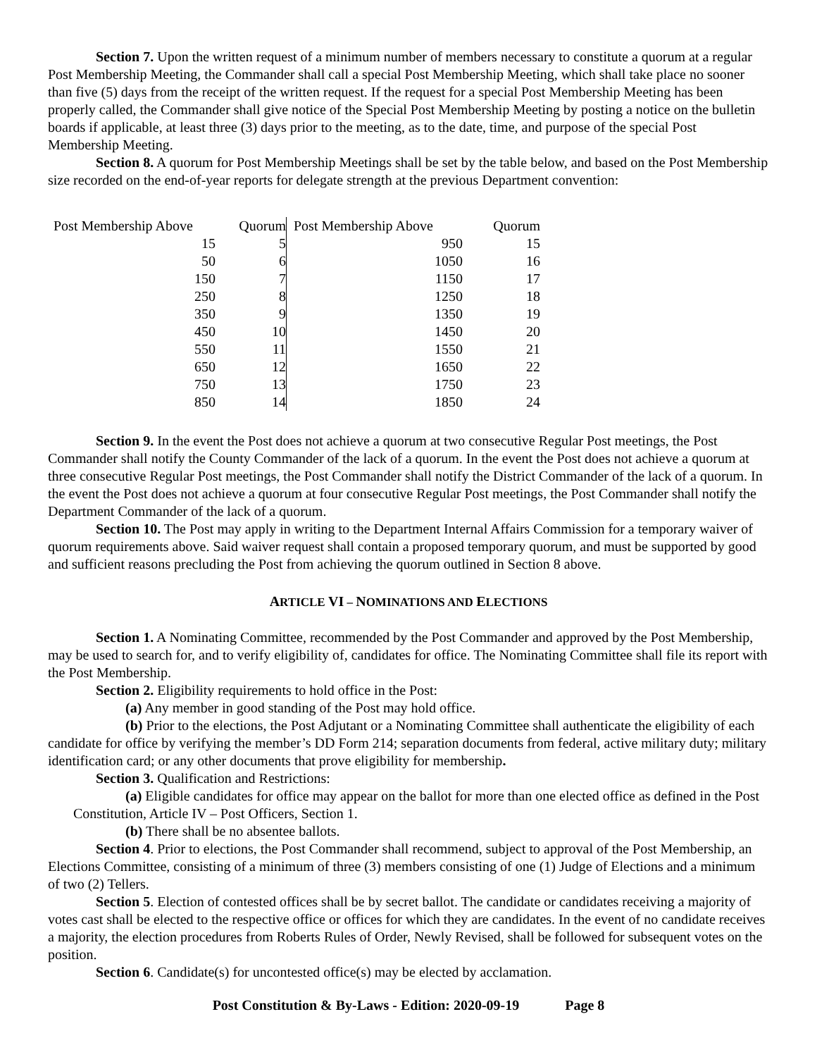Section 7. Upon the written request of a minimum number of members necessary to constitute a quorum at a regular Post Membership Meeting, the Commander shall call a special Post Membership Meeting, which shall take place no sooner than five (5) days from the receipt of the written request. If the request for a special Post Membership Meeting has been properly called, the Commander shall give notice of the Special Post Membership Meeting by posting a notice on the bulletin boards if applicable, at least three (3) days prior to the meeting, as to the date, time, and purpose of the special Post Membership Meeting.
Section 8. A quorum for Post Membership Meetings shall be set by the table below, and based on the Post Membership size recorded on the end-of-year reports for delegate strength at the previous Department convention:
| Post Membership Above | Quorum | | Post Membership Above | Quorum |
| 15 | 5 | | 950 | 15 |
| 50 | 6 | | 1050 | 16 |
| 150 | 7 | | 1150 | 17 |
| 250 | 8 | | 1250 | 18 |
| 350 | 9 | | 1350 | 19 |
| 450 | 10 | | 1450 | 20 |
| 550 | 11 | | 1550 | 21 |
| 650 | 12 | | 1650 | 22 |
| 750 | 13 | | 1750 | 23 |
| 850 | 14 | | 1850 | 24 |
Section 9. In the event the Post does not achieve a quorum at two consecutive Regular Post meetings, the Post Commander shall notify the County Commander of the lack of a quorum. In the event the Post does not achieve a quorum at three consecutive Regular Post meetings, the Post Commander shall notify the District Commander of the lack of a quorum. In the event the Post does not achieve a quorum at four consecutive Regular Post meetings, the Post Commander shall notify the Department Commander of the lack of a quorum.
Section 10. The Post may apply in writing to the Department Internal Affairs Commission for a temporary waiver of quorum requirements above. Said waiver request shall contain a proposed temporary quorum, and must be supported by good and sufficient reasons precluding the Post from achieving the quorum outlined in Section 8 above.
ARTICLE VI – NOMINATIONS AND ELECTIONS
Section 1. A Nominating Committee, recommended by the Post Commander and approved by the Post Membership, may be used to search for, and to verify eligibility of, candidates for office. The Nominating Committee shall file its report with the Post Membership.
Section 2. Eligibility requirements to hold office in the Post:
(a) Any member in good standing of the Post may hold office.
(b) Prior to the elections, the Post Adjutant or a Nominating Committee shall authenticate the eligibility of each candidate for office by verifying the member’s DD Form 214; separation documents from federal, active military duty; military identification card; or any other documents that prove eligibility for membership.
Section 3. Qualification and Restrictions:
(a) Eligible candidates for office may appear on the ballot for more than one elected office as defined in the Post Constitution, Article IV – Post Officers, Section 1.
(b) There shall be no absentee ballots.
Section 4. Prior to elections, the Post Commander shall recommend, subject to approval of the Post Membership, an Elections Committee, consisting of a minimum of three (3) members consisting of one (1) Judge of Elections and a minimum of two (2) Tellers.
Section 5. Election of contested offices shall be by secret ballot. The candidate or candidates receiving a majority of votes cast shall be elected to the respective office or offices for which they are candidates. In the event of no candidate receives a majority, the election procedures from Roberts Rules of Order, Newly Revised, shall be followed for subsequent votes on the position.
Section 6. Candidate(s) for uncontested office(s) may be elected by acclamation.
Post Constitution & By-Laws - Edition: 2020-09-19 Page 8